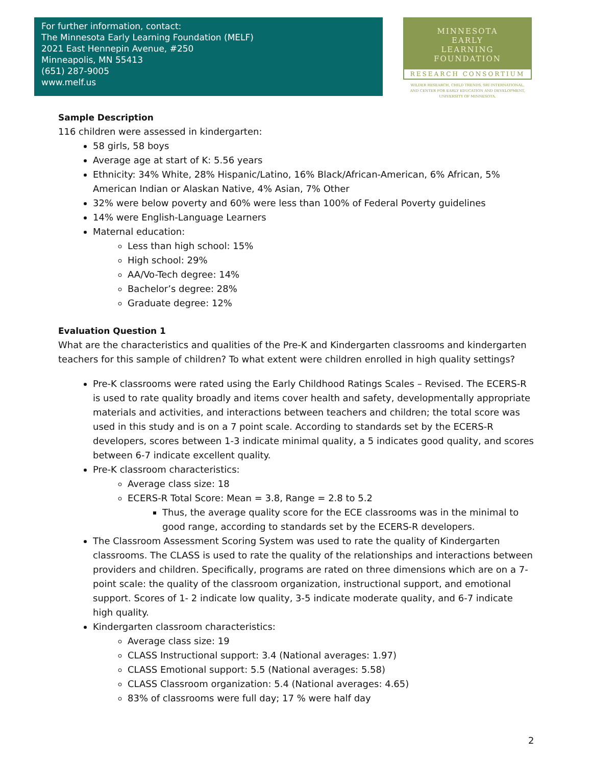For further information, contact:
The Minnesota Early Learning Foundation (MELF)
2021 East Hennepin Avenue, #250
Minneapolis, MN 55413
(651) 287-9005
www.melf.us
MINNESOTA
EARLY
LEARNING
FOUNDATION
RESEARCH CONSORTIUM
WILDER RESEARCH, CHILD TRENDS, SRI INTERNATIONAL,
AND CENTER FOR EARLY EDUCATION AND DEVELOPMENT,
UNIVERSITY OF MINNESOTA.
Sample Description
116 children were assessed in kindergarten:
58 girls, 58 boys
Average age at start of K: 5.56 years
Ethnicity: 34% White, 28% Hispanic/Latino, 16% Black/African-American, 6% African, 5% American Indian or Alaskan Native, 4% Asian, 7% Other
32% were below poverty and 60% were less than 100% of Federal Poverty guidelines
14% were English-Language Learners
Maternal education:
Less than high school: 15%
High school: 29%
AA/Vo-Tech degree: 14%
Bachelor’s degree: 28%
Graduate degree: 12%
Evaluation Question 1
What are the characteristics and qualities of the Pre-K and Kindergarten classrooms and kindergarten teachers for this sample of children? To what extent were children enrolled in high quality settings?
Pre-K classrooms were rated using the Early Childhood Ratings Scales – Revised. The ECERS-R is used to rate quality broadly and items cover health and safety, developmentally appropriate materials and activities, and interactions between teachers and children; the total score was used in this study and is on a 7 point scale. According to standards set by the ECERS-R developers, scores between 1-3 indicate minimal quality, a 5 indicates good quality, and scores between 6-7 indicate excellent quality.
Pre-K classroom characteristics:
Average class size: 18
ECERS-R Total Score: Mean = 3.8, Range = 2.8 to 5.2
Thus, the average quality score for the ECE classrooms was in the minimal to good range, according to standards set by the ECERS-R developers.
The Classroom Assessment Scoring System was used to rate the quality of Kindergarten classrooms. The CLASS is used to rate the quality of the relationships and interactions between providers and children. Specifically, programs are rated on three dimensions which are on a 7-point scale: the quality of the classroom organization, instructional support, and emotional support. Scores of 1- 2 indicate low quality, 3-5 indicate moderate quality, and 6-7 indicate high quality.
Kindergarten classroom characteristics:
Average class size: 19
CLASS Instructional support: 3.4 (National averages: 1.97)
CLASS Emotional support: 5.5 (National averages: 5.58)
CLASS Classroom organization: 5.4 (National averages: 4.65)
83% of classrooms were full day; 17 % were half day
2